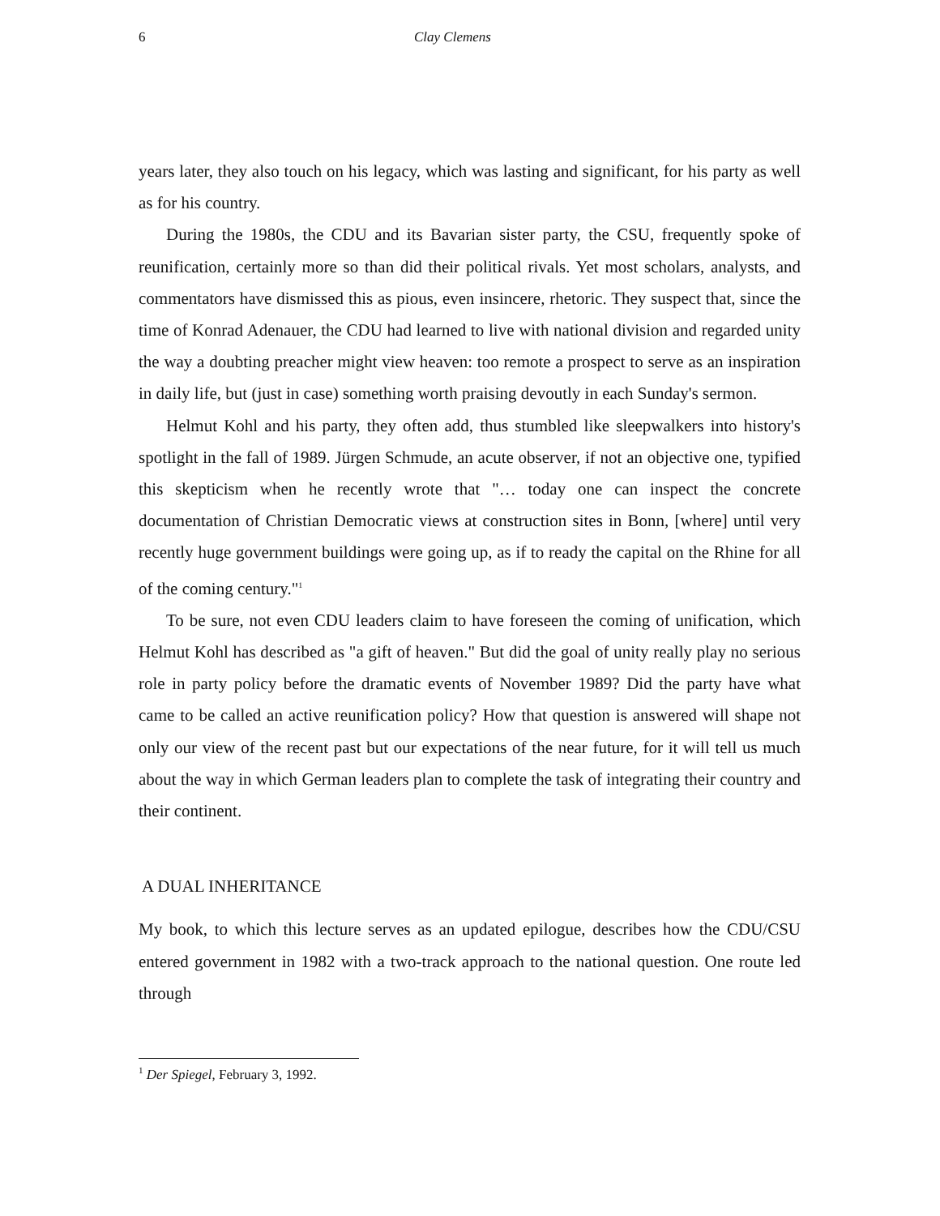6 Clay Clemens
years later, they also touch on his legacy, which was lasting and significant, for his party as well as for his country.
During the 1980s, the CDU and its Bavarian sister party, the CSU, frequently spoke of reunification, certainly more so than did their political rivals. Yet most scholars, analysts, and commentators have dismissed this as pious, even insincere, rhetoric. They suspect that, since the time of Konrad Adenauer, the CDU had learned to live with national division and regarded unity the way a doubting preacher might view heaven: too remote a prospect to serve as an inspiration in daily life, but (just in case) something worth praising devoutly in each Sunday's sermon.
Helmut Kohl and his party, they often add, thus stumbled like sleepwalkers into history's spotlight in the fall of 1989. Jürgen Schmude, an acute observer, if not an objective one, typified this skepticism when he recently wrote that "… today one can inspect the concrete documentation of Christian Democratic views at construction sites in Bonn, [where] until very recently huge government buildings were going up, as if to ready the capital on the Rhine for all of the coming century."<sup>1</sup>
To be sure, not even CDU leaders claim to have foreseen the coming of unification, which Helmut Kohl has described as "a gift of heaven." But did the goal of unity really play no serious role in party policy before the dramatic events of November 1989? Did the party have what came to be called an active reunification policy? How that question is answered will shape not only our view of the recent past but our expectations of the near future, for it will tell us much about the way in which German leaders plan to complete the task of integrating their country and their continent.
A DUAL INHERITANCE
My book, to which this lecture serves as an updated epilogue, describes how the CDU/CSU entered government in 1982 with a two-track approach to the national question. One route led through
<sup>1</sup> Der Spiegel, February 3, 1992.